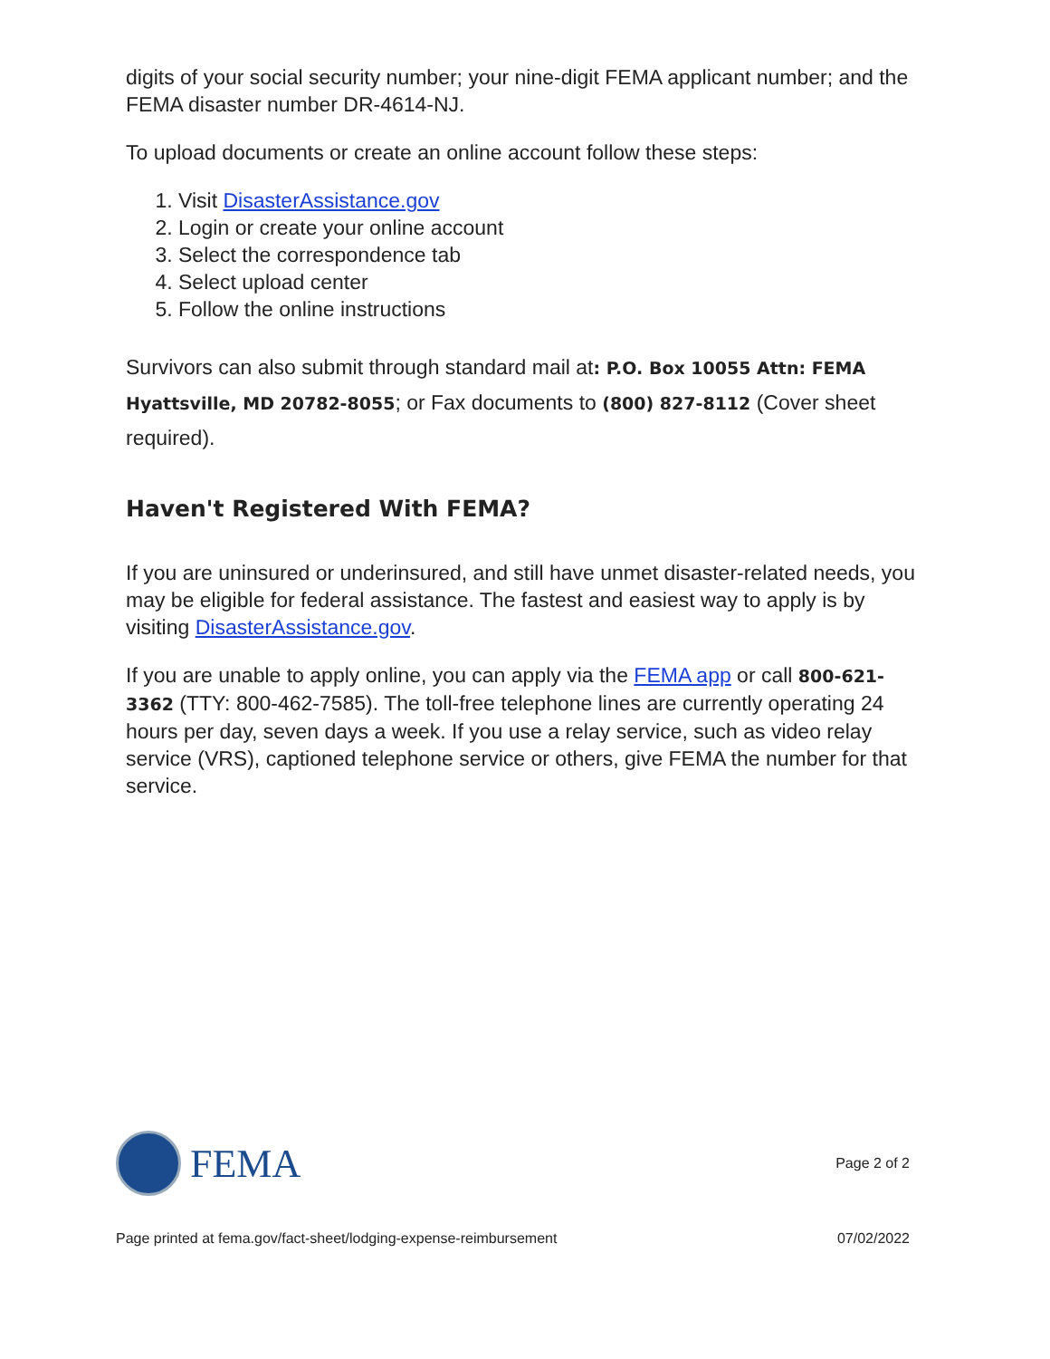digits of your social security number; your nine-digit FEMA applicant number; and the FEMA disaster number DR-4614-NJ.
To upload documents or create an online account follow these steps:
1. Visit DisasterAssistance.gov
2. Login or create your online account
3. Select the correspondence tab
4. Select upload center
5. Follow the online instructions
Survivors can also submit through standard mail at: P.O. Box 10055 Attn: FEMA Hyattsville, MD 20782-8055; or Fax documents to (800) 827-8112 (Cover sheet required).
Haven't Registered With FEMA?
If you are uninsured or underinsured, and still have unmet disaster-related needs, you may be eligible for federal assistance. The fastest and easiest way to apply is by visiting DisasterAssistance.gov.
If you are unable to apply online, you can apply via the FEMA app or call 800-621-3362 (TTY: 800-462-7585). The toll-free telephone lines are currently operating 24 hours per day, seven days a week. If you use a relay service, such as video relay service (VRS), captioned telephone service or others, give FEMA the number for that service.
FEMA
Page 2 of 2
Page printed at fema.gov/fact-sheet/lodging-expense-reimbursement 07/02/2022